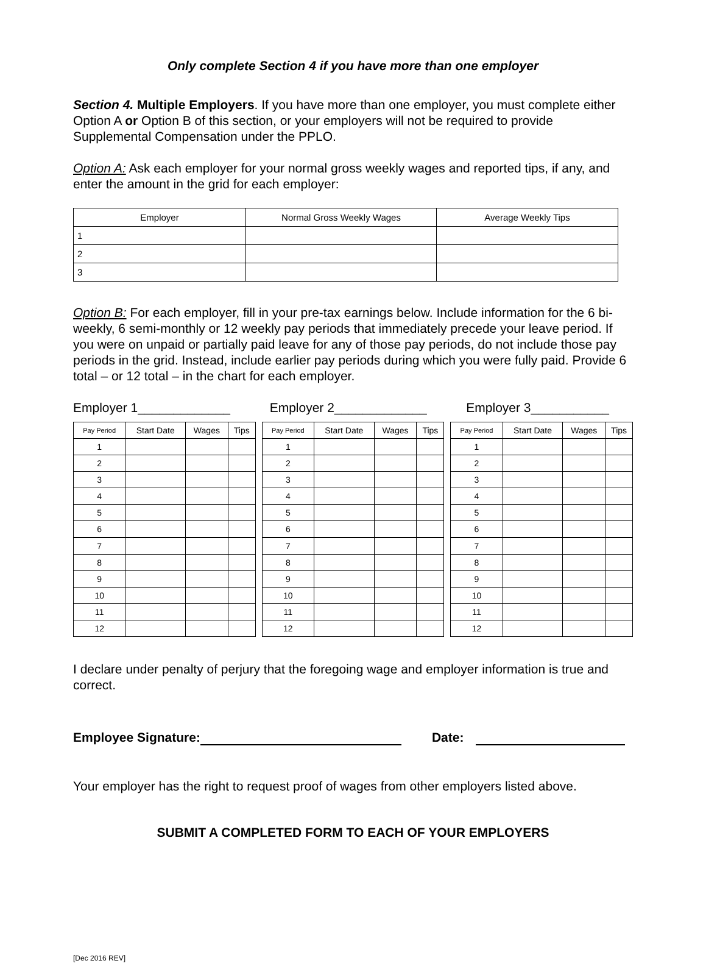Only complete Section 4 if you have more than one employer
Section 4. Multiple Employers. If you have more than one employer, you must complete either Option A or Option B of this section, or your employers will not be required to provide Supplemental Compensation under the PPLO.
Option A: Ask each employer for your normal gross weekly wages and reported tips, if any, and enter the amount in the grid for each employer:
| Employer | Normal Gross Weekly Wages | Average Weekly Tips |
| --- | --- | --- |
| 1 | | |
| 2 | | |
| 3 | | |
Option B: For each employer, fill in your pre-tax earnings below. Include information for the 6 bi-weekly, 6 semi-monthly or 12 weekly pay periods that immediately precede your leave period. If you were on unpaid or partially paid leave for any of those pay periods, do not include those pay periods in the grid. Instead, include earlier pay periods during which you were fully paid. Provide 6 total – or 12 total – in the chart for each employer.
Employer 1_____________ Employer 2_____________ Employer 3___________
| Pay Period | Start Date | Wages | Tips |
| --- | --- | --- | --- |
| 1 | | | |
| 2 | | | |
| 3 | | | |
| 4 | | | |
| 5 | | | |
| 6 | | | |
| 7 | | | |
| 8 | | | |
| 9 | | | |
| 10 | | | |
| 11 | | | |
| 12 | | | |
| Pay Period | Start Date | Wages | Tips |
| --- | --- | --- | --- |
| 1 | | | |
| 2 | | | |
| 3 | | | |
| 4 | | | |
| 5 | | | |
| 6 | | | |
| 7 | | | |
| 8 | | | |
| 9 | | | |
| 10 | | | |
| 11 | | | |
| 12 | | | |
| Pay Period | Start Date | Wages | Tips |
| --- | --- | --- | --- |
| 1 | | | |
| 2 | | | |
| 3 | | | |
| 4 | | | |
| 5 | | | |
| 6 | | | |
| 7 | | | |
| 8 | | | |
| 9 | | | |
| 10 | | | |
| 11 | | | |
| 12 | | | |
I declare under penalty of perjury that the foregoing wage and employer information is true and correct.
Employee Signature: Date:
Your employer has the right to request proof of wages from other employers listed above.
SUBMIT A COMPLETED FORM TO EACH OF YOUR EMPLOYERS
[Dec 2016 REV]